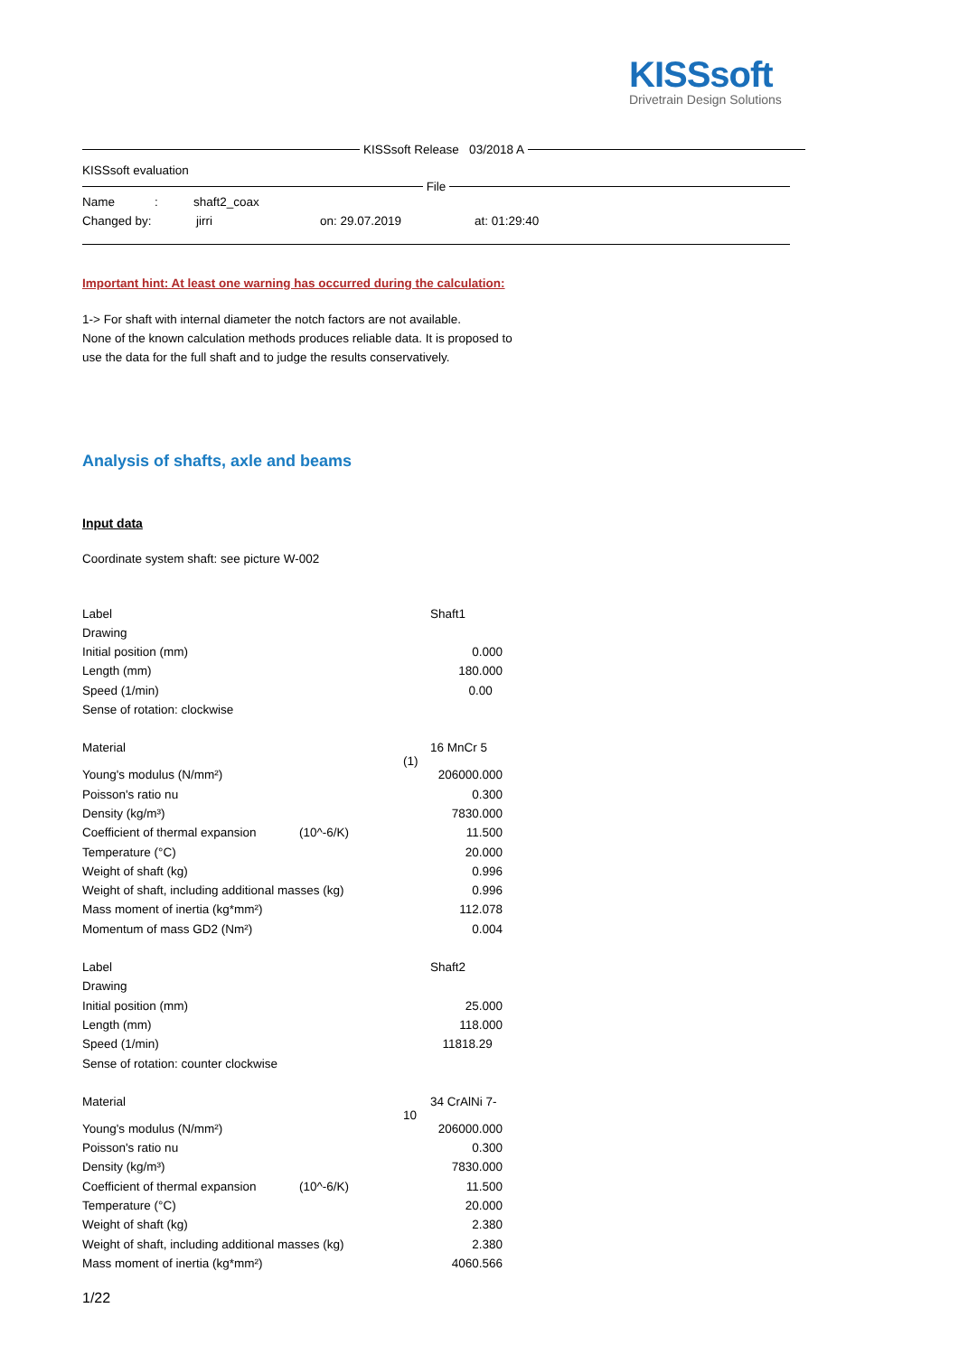KISSsoft
Drivetrain Design Solutions
KISSsoft Release 03/2018 A
KISSsoft evaluation
File
| Name | : | shaft2_coax |
| Changed by: | jirri | on: 29.07.2019 | at: 01:29:40 |
Important hint: At least one warning has occurred during the calculation:
1-> For shaft with internal diameter the notch factors are not available.
None of the known calculation methods produces reliable data. It is proposed to
use the data for the full shaft and to judge the results conservatively.
Analysis of shafts, axle and beams
Input data
Coordinate system shaft: see picture W-002
| Label | | Shaft1 |
| Drawing | | |
| Initial position (mm) | | 0.000 |
| Length (mm) | | 180.000 |
| Speed (1/min) | | 0.00 |
| Sense of rotation: clockwise | | |
| Material | | 16 MnCr 5 (1) |
| Young's modulus (N/mm²) | | 206000.000 |
| Poisson's ratio nu | | 0.300 |
| Density (kg/m³) | | 7830.000 |
| Coefficient of thermal expansion | (10^-6/K) | 11.500 |
| Temperature (°C) | | 20.000 |
| Weight of shaft (kg) | | 0.996 |
| Weight of shaft, including additional masses (kg) | | 0.996 |
| Mass moment of inertia (kg*mm²) | | 112.078 |
| Momentum of mass GD2 (Nm²) | | 0.004 |
| Label | | Shaft2 |
| Drawing | | |
| Initial position (mm) | | 25.000 |
| Length (mm) | | 118.000 |
| Speed (1/min) | | 11818.29 |
| Sense of rotation: counter clockwise | | |
| Material | | 34 CrAlNi 7-10 |
| Young's modulus (N/mm²) | | 206000.000 |
| Poisson's ratio nu | | 0.300 |
| Density (kg/m³) | | 7830.000 |
| Coefficient of thermal expansion | (10^-6/K) | 11.500 |
| Temperature (°C) | | 20.000 |
| Weight of shaft (kg) | | 2.380 |
| Weight of shaft, including additional masses (kg) | | 2.380 |
| Mass moment of inertia (kg*mm²) | | 4060.566 |
1/22